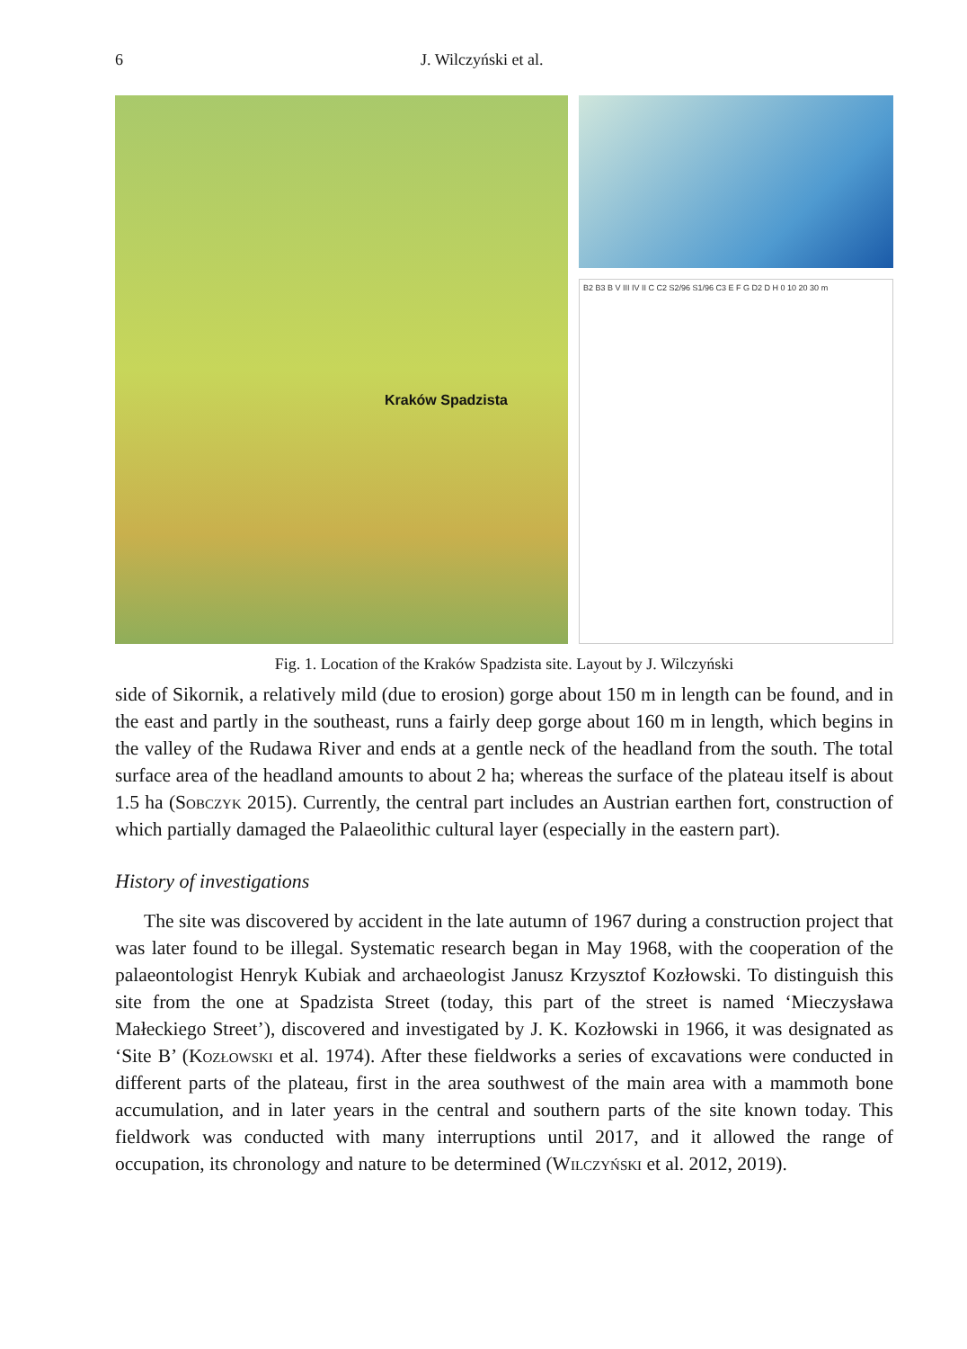6 J. Wilczyński et al.
Kraków Spadzista
B2 B3 B V III IV II C C2 S2/96 S1/96 C3 E F G D2 D H 0 10 20 30 m
Fig. 1. Location of the Kraków Spadzista site. Layout by J. Wilczyński
side of Sikornik, a relatively mild (due to erosion) gorge about 150 m in length can be found, and in the east and partly in the southeast, runs a fairly deep gorge about 160 m in length, which begins in the valley of the Rudawa River and ends at a gentle neck of the headland from the south. The total surface area of the headland amounts to about 2 ha; whereas the surface of the plateau itself is about 1.5 ha (Sobczyk 2015). Currently, the central part includes an Austrian earthen fort, construction of which partially damaged the Palaeolithic cultural layer (especially in the eastern part).
History of investigations
The site was discovered by accident in the late autumn of 1967 during a construction project that was later found to be illegal. Systematic research began in May 1968, with the cooperation of the palaeontologist Henryk Kubiak and archaeologist Janusz Krzysztof Kozłowski. To distinguish this site from the one at Spadzista Street (today, this part of the street is named ‘Mieczysława Małeckiego Street’), discovered and investigated by J. K. Kozłowski in 1966, it was designated as ‘Site B’ (Kozłowski et al. 1974). After these fieldworks a series of excavations were conducted in different parts of the plateau, first in the area southwest of the main area with a mammoth bone accumulation, and in later years in the central and southern parts of the site known today. This fieldwork was conducted with many interruptions until 2017, and it allowed the range of occupation, its chronology and nature to be determined (Wilczyński et al. 2012, 2019).